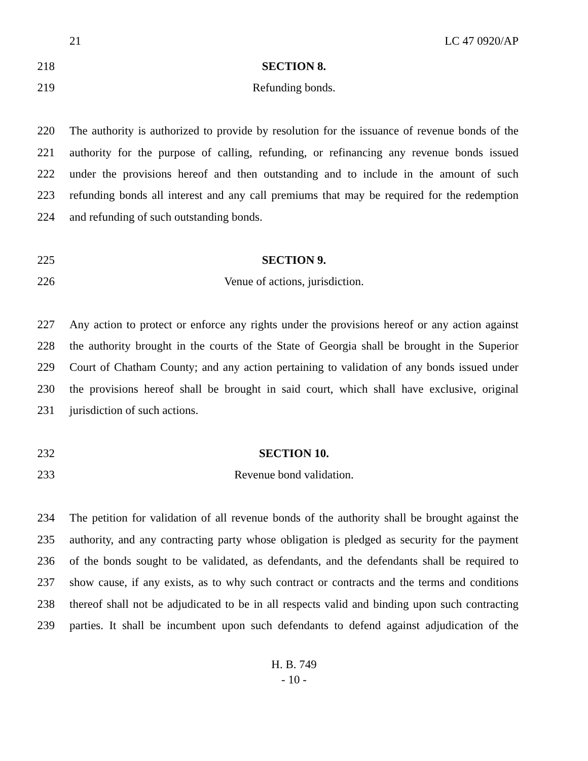21 LC 47 0920/AP
218 SECTION 8.
219 Refunding bonds.
220 The authority is authorized to provide by resolution for the issuance of revenue bonds of the
221 authority for the purpose of calling, refunding, or refinancing any revenue bonds issued
222 under the provisions hereof and then outstanding and to include in the amount of such
223 refunding bonds all interest and any call premiums that may be required for the redemption
224 and refunding of such outstanding bonds.
225 SECTION 9.
226 Venue of actions, jurisdiction.
227 Any action to protect or enforce any rights under the provisions hereof or any action against
228 the authority brought in the courts of the State of Georgia shall be brought in the Superior
229 Court of Chatham County; and any action pertaining to validation of any bonds issued under
230 the provisions hereof shall be brought in said court, which shall have exclusive, original
231 jurisdiction of such actions.
232 SECTION 10.
233 Revenue bond validation.
234 The petition for validation of all revenue bonds of the authority shall be brought against the
235 authority, and any contracting party whose obligation is pledged as security for the payment
236 of the bonds sought to be validated, as defendants, and the defendants shall be required to
237 show cause, if any exists, as to why such contract or contracts and the terms and conditions
238 thereof shall not be adjudicated to be in all respects valid and binding upon such contracting
239 parties. It shall be incumbent upon such defendants to defend against adjudication of the
H. B. 749
- 10 -